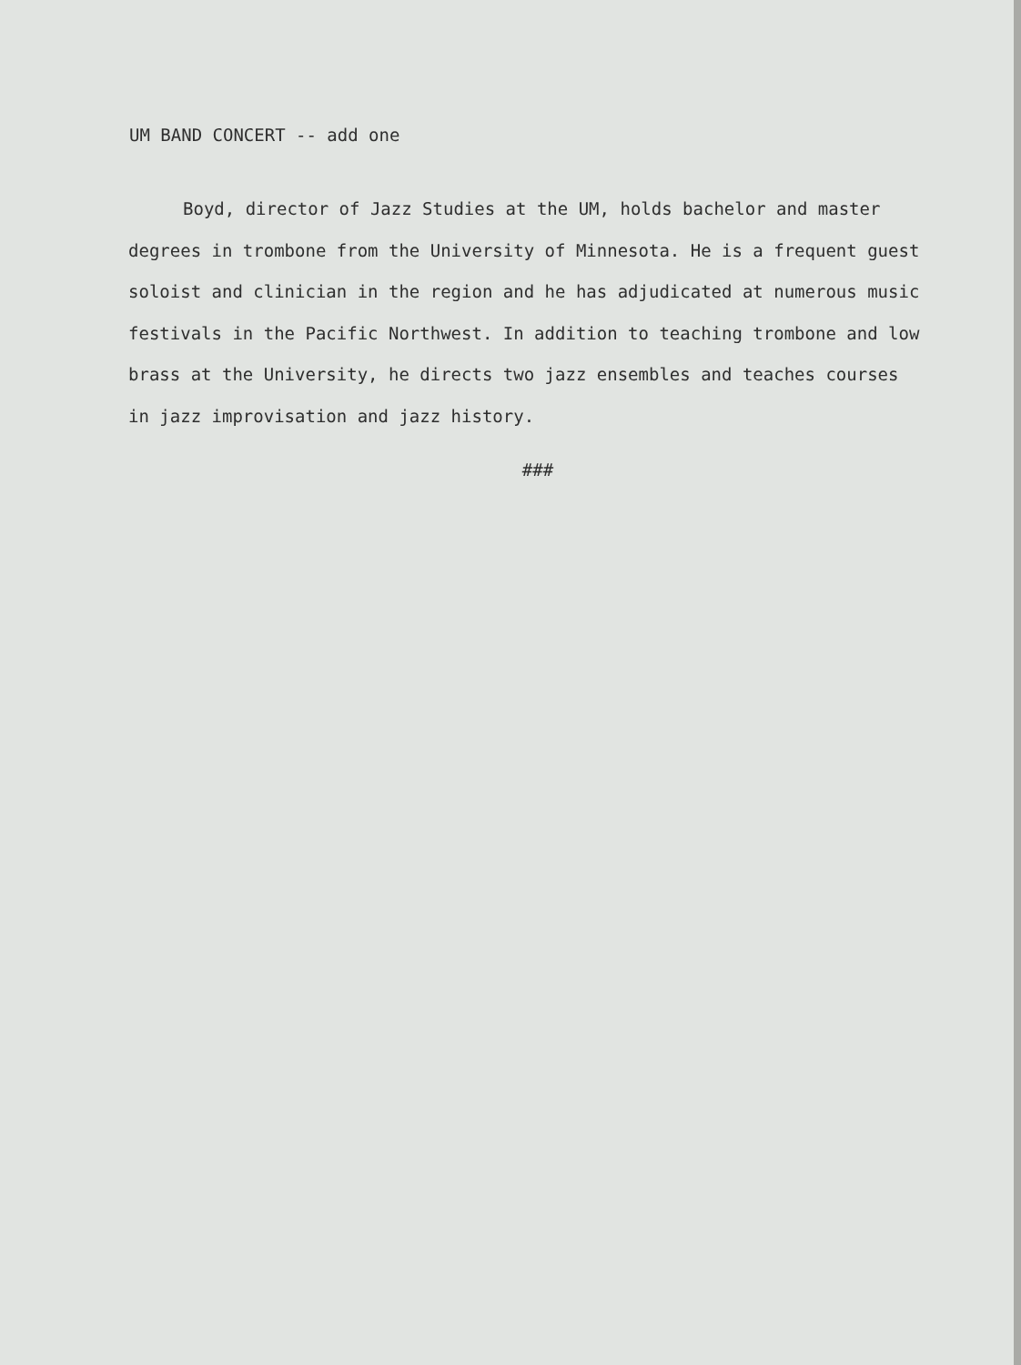UM BAND CONCERT -- add one
Boyd, director of Jazz Studies at the UM, holds bachelor and master degrees in trombone from the University of Minnesota. He is a frequent guest soloist and clinician in the region and he has adjudicated at numerous music festivals in the Pacific Northwest. In addition to teaching trombone and low brass at the University, he directs two jazz ensembles and teaches courses in jazz improvisation and jazz history.
###